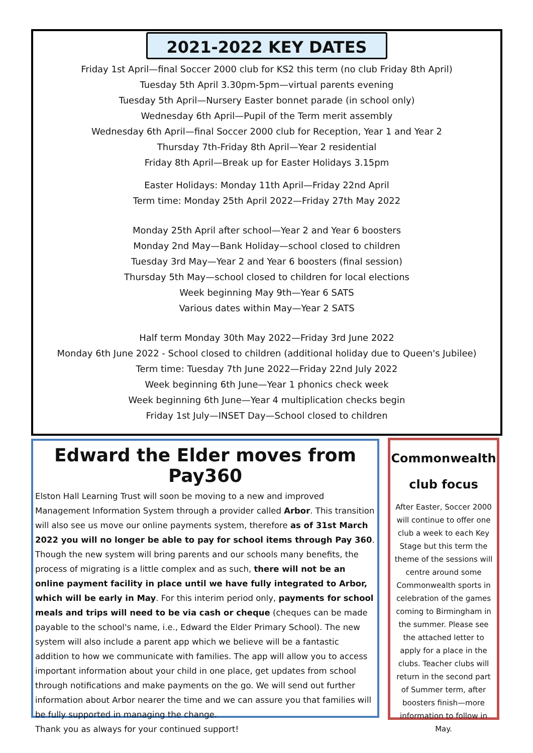2021-2022 KEY DATES
Friday 1st April—final Soccer 2000 club for KS2 this term (no club Friday 8th April)
Tuesday 5th April 3.30pm-5pm—virtual parents evening
Tuesday 5th April—Nursery Easter bonnet parade (in school only)
Wednesday 6th April—Pupil of the Term merit assembly
Wednesday 6th April—final Soccer 2000 club for Reception, Year 1 and Year 2
Thursday 7th-Friday 8th April—Year 2 residential
Friday 8th April—Break up for Easter Holidays 3.15pm
Easter Holidays: Monday 11th April—Friday 22nd April
Term time: Monday 25th April 2022—Friday 27th May 2022
Monday 25th April after school—Year 2 and Year 6 boosters
Monday 2nd May—Bank Holiday—school closed to children
Tuesday 3rd May—Year 2 and Year 6 boosters (final session)
Thursday 5th May—school closed to children for local elections
Week beginning May 9th—Year 6 SATS
Various dates within May—Year 2 SATS
Half term Monday 30th May 2022—Friday 3rd June 2022
Monday 6th June 2022 - School closed to children (additional holiday due to Queen's Jubilee)
Term time: Tuesday 7th June 2022—Friday 22nd July 2022
Week beginning 6th June—Year 1 phonics check week
Week beginning 6th June—Year 4 multiplication checks begin
Friday 1st July—INSET Day—School closed to children
Edward the Elder moves from Pay360
Elston Hall Learning Trust will soon be moving to a new and improved Management Information System through a provider called Arbor. This transition will also see us move our online payments system, therefore as of 31st March 2022 you will no longer be able to pay for school items through Pay 360. Though the new system will bring parents and our schools many benefits, the process of migrating is a little complex and as such, there will not be an online payment facility in place until we have fully integrated to Arbor, which will be early in May. For this interim period only, payments for school meals and trips will need to be via cash or cheque (cheques can be made payable to the school's name, i.e., Edward the Elder Primary School). The new system will also include a parent app which we believe will be a fantastic addition to how we communicate with families. The app will allow you to access important information about your child in one place, get updates from school through notifications and make payments on the go. We will send out further information about Arbor nearer the time and we can assure you that families will be fully supported in managing the change.
Thank you as always for your continued support!
Commonwealth club focus
After Easter, Soccer 2000 will continue to offer one club a week to each Key Stage but this term the theme of the sessions will centre around some Commonwealth sports in celebration of the games coming to Birmingham in the summer. Please see the attached letter to apply for a place in the clubs. Teacher clubs will return in the second part of Summer term, after boosters finish—more information to follow in May.